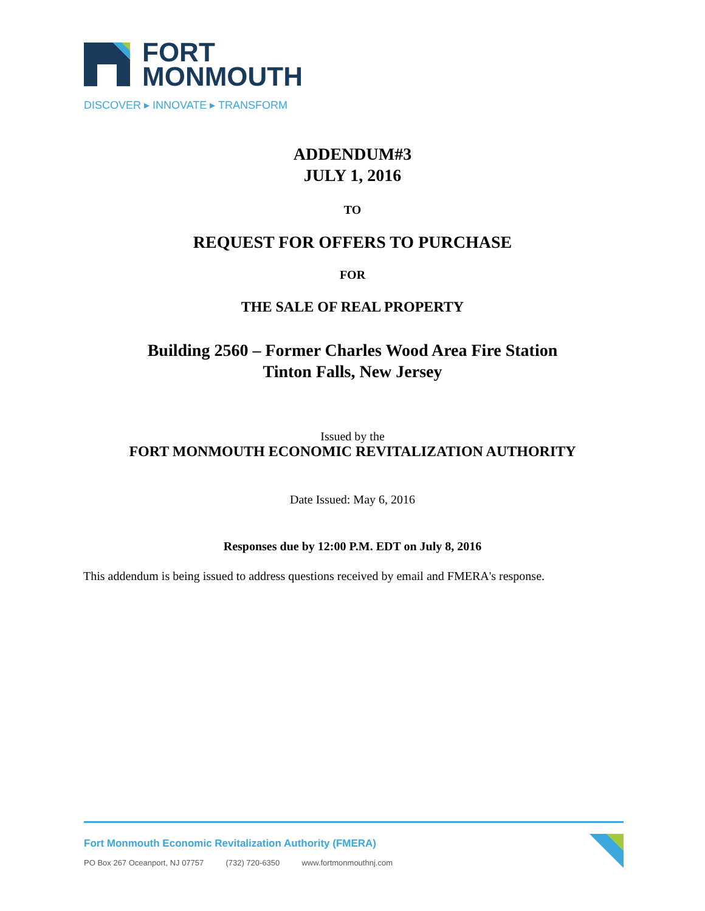FORT
MONMOUTH
DISCOVER ▸ INNOVATE ▸ TRANSFORM
ADDENDUM#3
JULY 1, 2016
TO
REQUEST FOR OFFERS TO PURCHASE
FOR
THE SALE OF REAL PROPERTY
Building 2560 – Former Charles Wood Area Fire Station
Tinton Falls, New Jersey
Issued by the
FORT MONMOUTH ECONOMIC REVITALIZATION AUTHORITY
Date Issued: May 6, 2016
Responses due by 12:00 P.M. EDT on July 8, 2016
This addendum is being issued to address questions received by email and FMERA's response.
Fort Monmouth Economic Revitalization Authority (FMERA)
PO Box 267 Oceanport, NJ 07757 (732) 720-6350 www.fortmonmouthnj.com